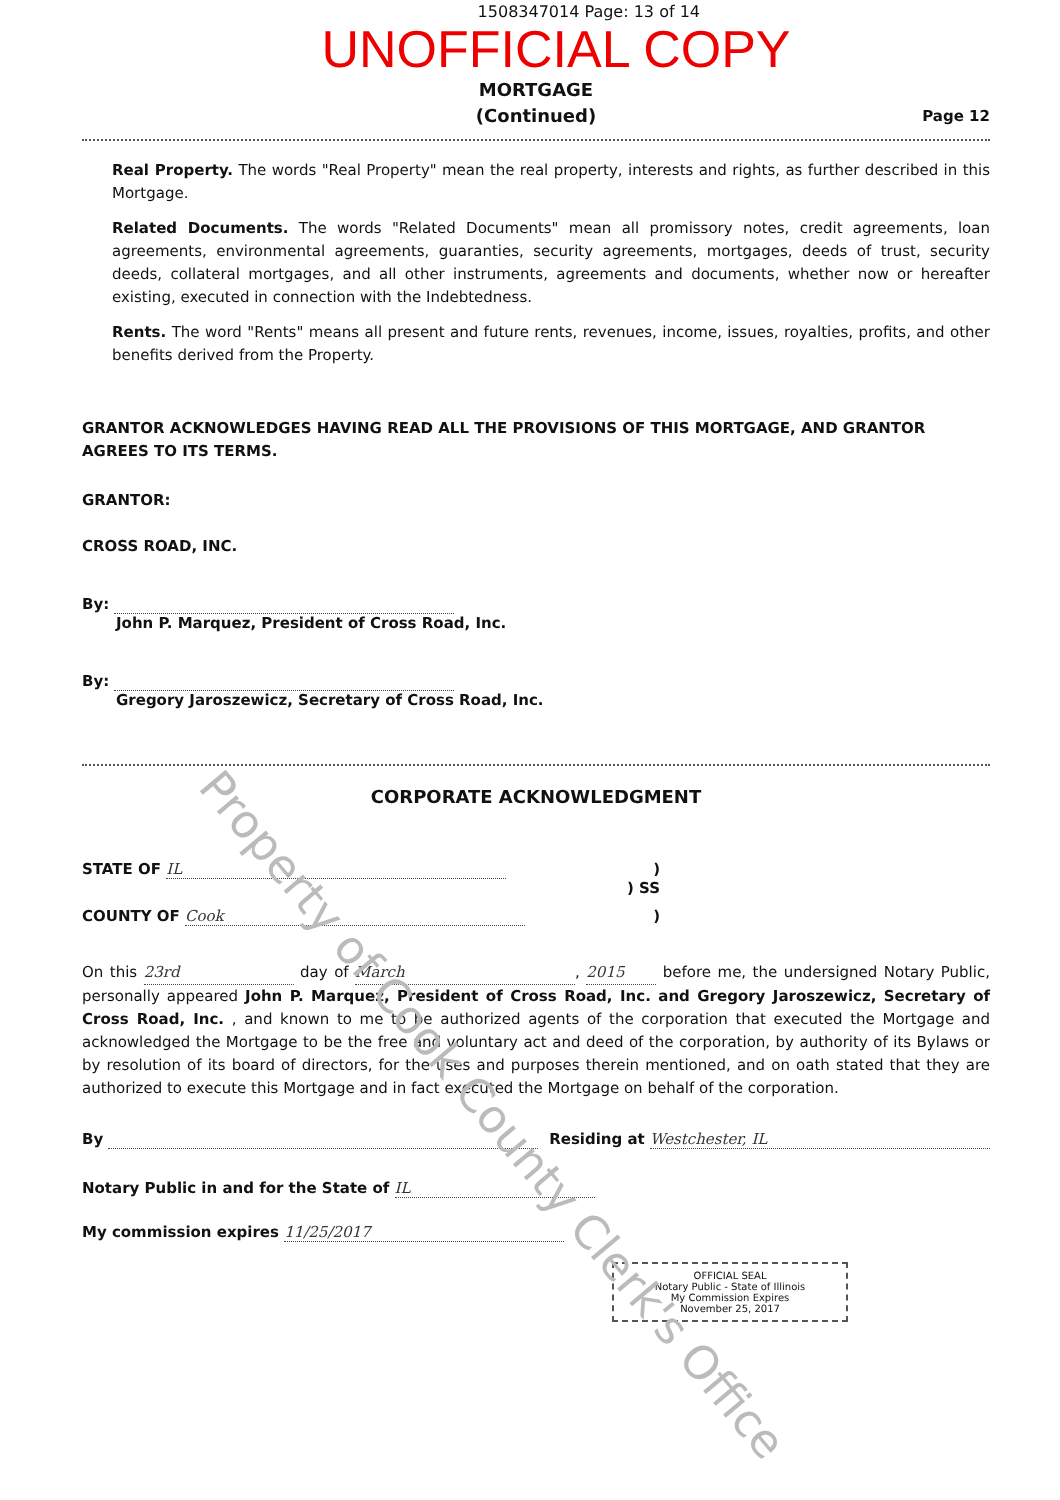1508347014 Page: 13 of 14
UNOFFICIAL COPY
MORTGAGE
(Continued)
Page 12
Real Property. The words "Real Property" mean the real property, interests and rights, as further described in this Mortgage.
Related Documents. The words "Related Documents" mean all promissory notes, credit agreements, loan agreements, environmental agreements, guaranties, security agreements, mortgages, deeds of trust, security deeds, collateral mortgages, and all other instruments, agreements and documents, whether now or hereafter existing, executed in connection with the Indebtedness.
Rents. The word "Rents" means all present and future rents, revenues, income, issues, royalties, profits, and other benefits derived from the Property.
GRANTOR ACKNOWLEDGES HAVING READ ALL THE PROVISIONS OF THIS MORTGAGE, AND GRANTOR AGREES TO ITS TERMS.
GRANTOR:
CROSS ROAD, INC.
By:
John P. Marquez, President of Cross Road, Inc.
By:
Gregory Jaroszewicz, Secretary of Cross Road, Inc.
CORPORATE ACKNOWLEDGMENT
STATE OF IL)
) SS
COUNTY OF Cook)
On this 23rd day of March, 2015 before me, the undersigned Notary Public, personally appeared John P. Marquez, President of Cross Road, Inc. and Gregory Jaroszewicz, Secretary of Cross Road, Inc. , and known to me to be authorized agents of the corporation that executed the Mortgage and acknowledged the Mortgage to be the free and voluntary act and deed of the corporation, by authority of its Bylaws or by resolution of its board of directors, for the uses and purposes therein mentioned, and on oath stated that they are authorized to execute this Mortgage and in fact executed the Mortgage on behalf of the corporation.
By Residing at Westchester, IL
Notary Public in and for the State of IL
My commission expires 11/25/2017
OFFICIAL SEAL
Notary Public - State of Illinois
My Commission Expires
November 25, 2017
Property of Cook County Clerk's Office